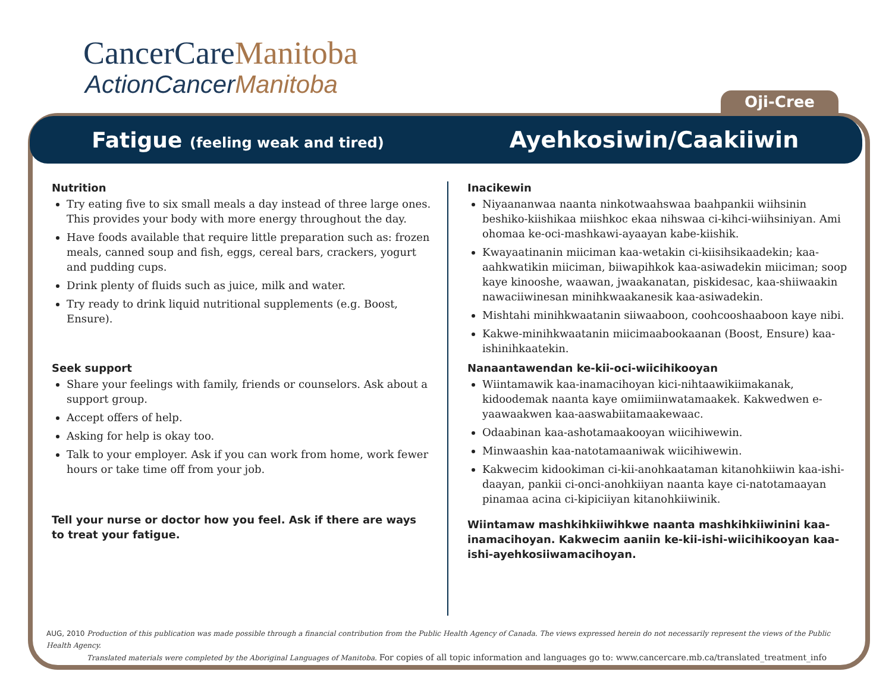CancerCareManitoba
ActionCancerManitoba
Oji-Cree
Fatigue (feeling weak and tired)
Ayehkosiwin/Caakiiwin
Nutrition
Try eating five to six small meals a day instead of three large ones. This provides your body with more energy throughout the day.
Have foods available that require little preparation such as: frozen meals, canned soup and fish, eggs, cereal bars, crackers, yogurt and pudding cups.
Drink plenty of fluids such as juice, milk and water.
Try ready to drink liquid nutritional supplements (e.g. Boost, Ensure).
Seek support
Share your feelings with family, friends or counselors. Ask about a support group.
Accept offers of help.
Asking for help is okay too.
Talk to your employer. Ask if you can work from home, work fewer hours or take time off from your job.
Tell your nurse or doctor how you feel. Ask if there are ways to treat your fatigue.
Inacikewin
Niyaananwaa naanta ninkotwaahswaa baahpankii wiihsinin beshiko-kiishikaa miishkoc ekaa nihswaa ci-kihci-wiihsiniyan. Ami ohomaa ke-oci-mashkawi-ayaayan kabe-kiishik.
Kwayaatinanin miiciman kaa-wetakin ci-kiisihsikaadekin; kaa-aahkwatikin miiciman, biiwapihkok kaa-asiwadekin miiciman; soop kaye kinooshe, waawan, jwaakanatan, piskidesac, kaa-shiiwaakin nawaciiwinesan minihkwaakanesik kaa-asiwadekin.
Mishtahi minihkwaatanin siiwaaboon, coohcooshaaboon kaye nibi.
Kakwe-minihkwaatanin miicimaabookaanan (Boost, Ensure) kaa-ishinihkaatekin.
Nanaantawendan ke-kii-oci-wiicihikooyan
Wiintamawik kaa-inamacihoyan kici-nihtaawikiimakanak, kidoodemak naanta kaye omiimiinwatamaakek. Kakwedwen e-yaawaakwen kaa-aaswabiitamaakewaac.
Odaabinan kaa-ashotamaakooyan wiicihiwewin.
Minwaashin kaa-natotamaaniwak wiicihiwewin.
Kakwecim kidookiman ci-kii-anohkaataman kitanohkiiwin kaa-ishi-daayan, pankii ci-onci-anohkiiyan naanta kaye ci-natotamaayan pinamaa acina ci-kipiciiyan kitanohkiiwinik.
Wiintamaw mashkihkiiwihkwe naanta mashkihkiiwinini kaa-inamacihoyan. Kakwecim aaniin ke-kii-ishi-wiicihikooyan kaa-ishi-ayehkosiiwamacihoyan.
AUG, 2010 Production of this publication was made possible through a financial contribution from the Public Health Agency of Canada. The views expressed herein do not necessarily represent the views of the Public Health Agency.
Translated materials were completed by the Aboriginal Languages of Manitoba. For copies of all topic information and languages go to: www.cancercare.mb.ca/translated_treatment_info